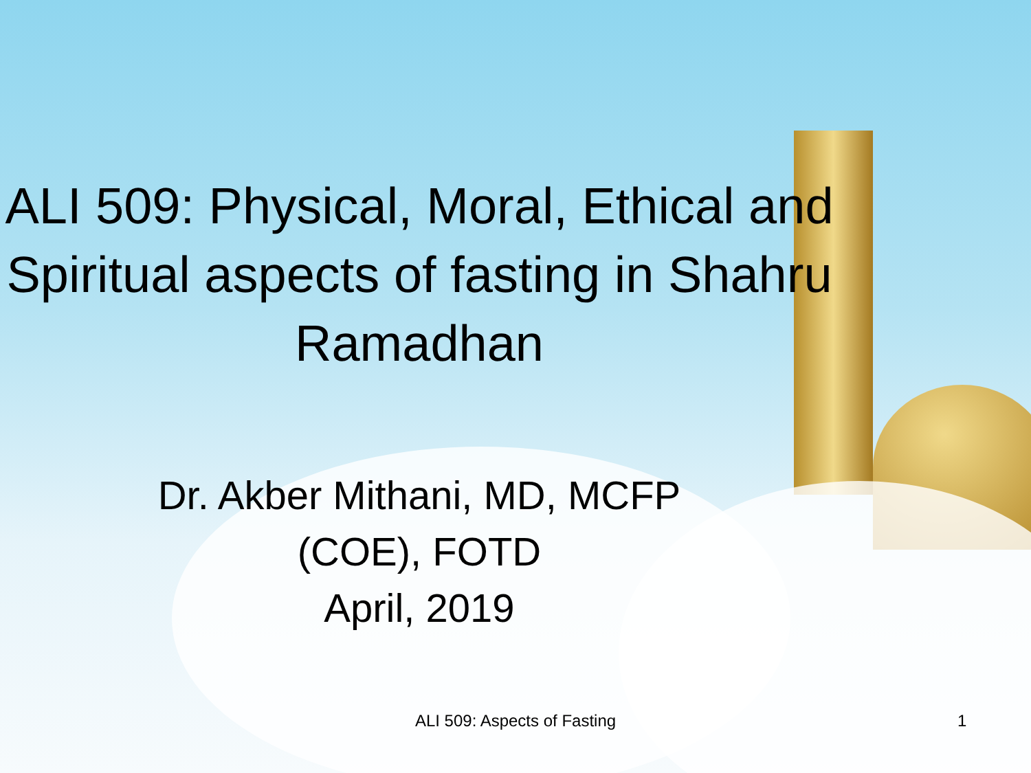ALI 509: Physical, Moral, Ethical and Spiritual aspects of fasting in Shahru Ramadhan
Dr. Akber Mithani, MD, MCFP
(COE), FOTD
April, 2019
ALI 509: Aspects of Fasting
1